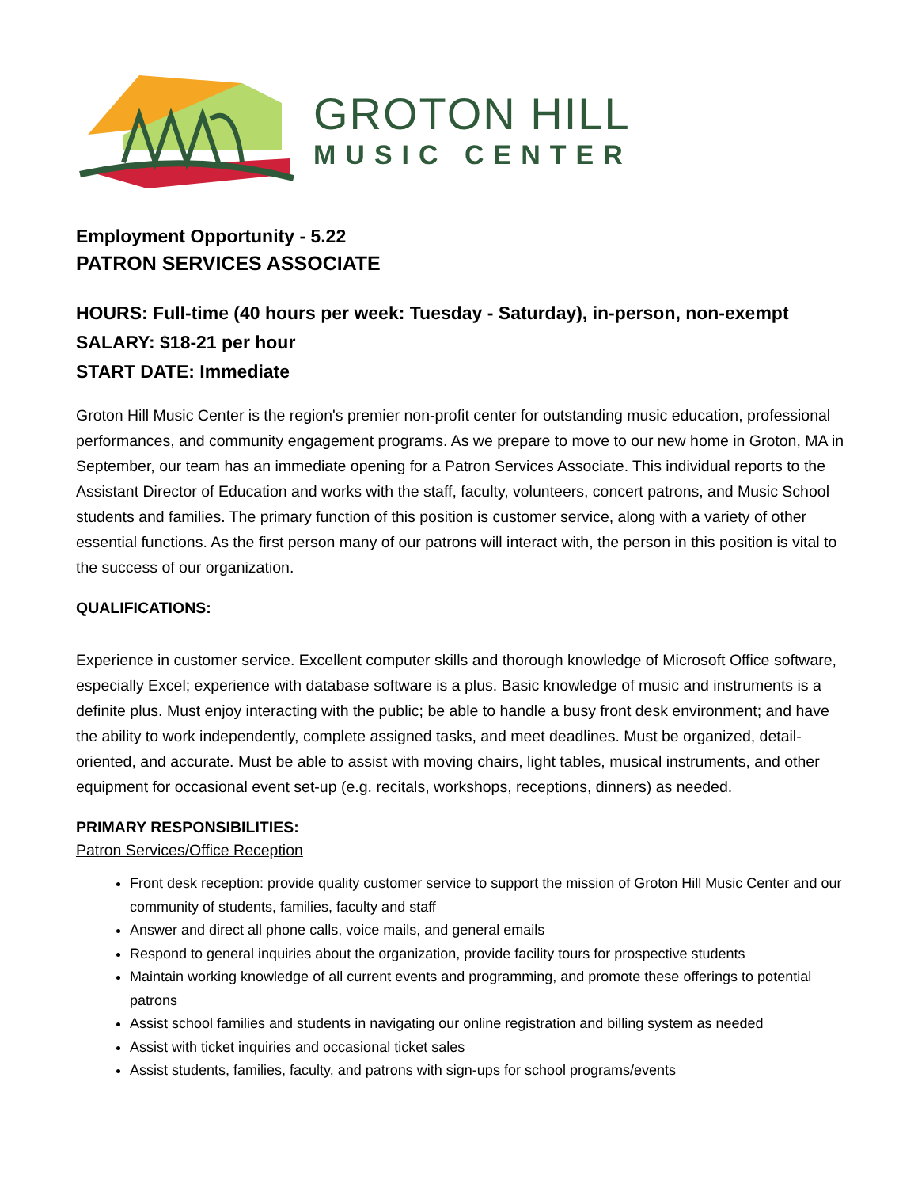GROTON HILL
MUSIC CENTER
Employment Opportunity - 5.22
PATRON SERVICES ASSOCIATE
HOURS: Full-time (40 hours per week: Tuesday - Saturday), in-person, non-exempt
SALARY: $18-21 per hour
START DATE: Immediate
Groton Hill Music Center is the region's premier non-profit center for outstanding music education, professional performances, and community engagement programs. As we prepare to move to our new home in Groton, MA in September, our team has an immediate opening for a Patron Services Associate. This individual reports to the Assistant Director of Education and works with the staff, faculty, volunteers, concert patrons, and Music School students and families. The primary function of this position is customer service, along with a variety of other essential functions. As the first person many of our patrons will interact with, the person in this position is vital to the success of our organization.
QUALIFICATIONS:
Experience in customer service. Excellent computer skills and thorough knowledge of Microsoft Office software, especially Excel; experience with database software is a plus. Basic knowledge of music and instruments is a definite plus. Must enjoy interacting with the public; be able to handle a busy front desk environment; and have the ability to work independently, complete assigned tasks, and meet deadlines. Must be organized, detail-oriented, and accurate. Must be able to assist with moving chairs, light tables, musical instruments, and other equipment for occasional event set-up (e.g. recitals, workshops, receptions, dinners) as needed.
PRIMARY RESPONSIBILITIES:
Patron Services/Office Reception
Front desk reception: provide quality customer service to support the mission of Groton Hill Music Center and our community of students, families, faculty and staff
Answer and direct all phone calls, voice mails, and general emails
Respond to general inquiries about the organization, provide facility tours for prospective students
Maintain working knowledge of all current events and programming, and promote these offerings to potential patrons
Assist school families and students in navigating our online registration and billing system as needed
Assist with ticket inquiries and occasional ticket sales
Assist students, families, faculty, and patrons with sign-ups for school programs/events